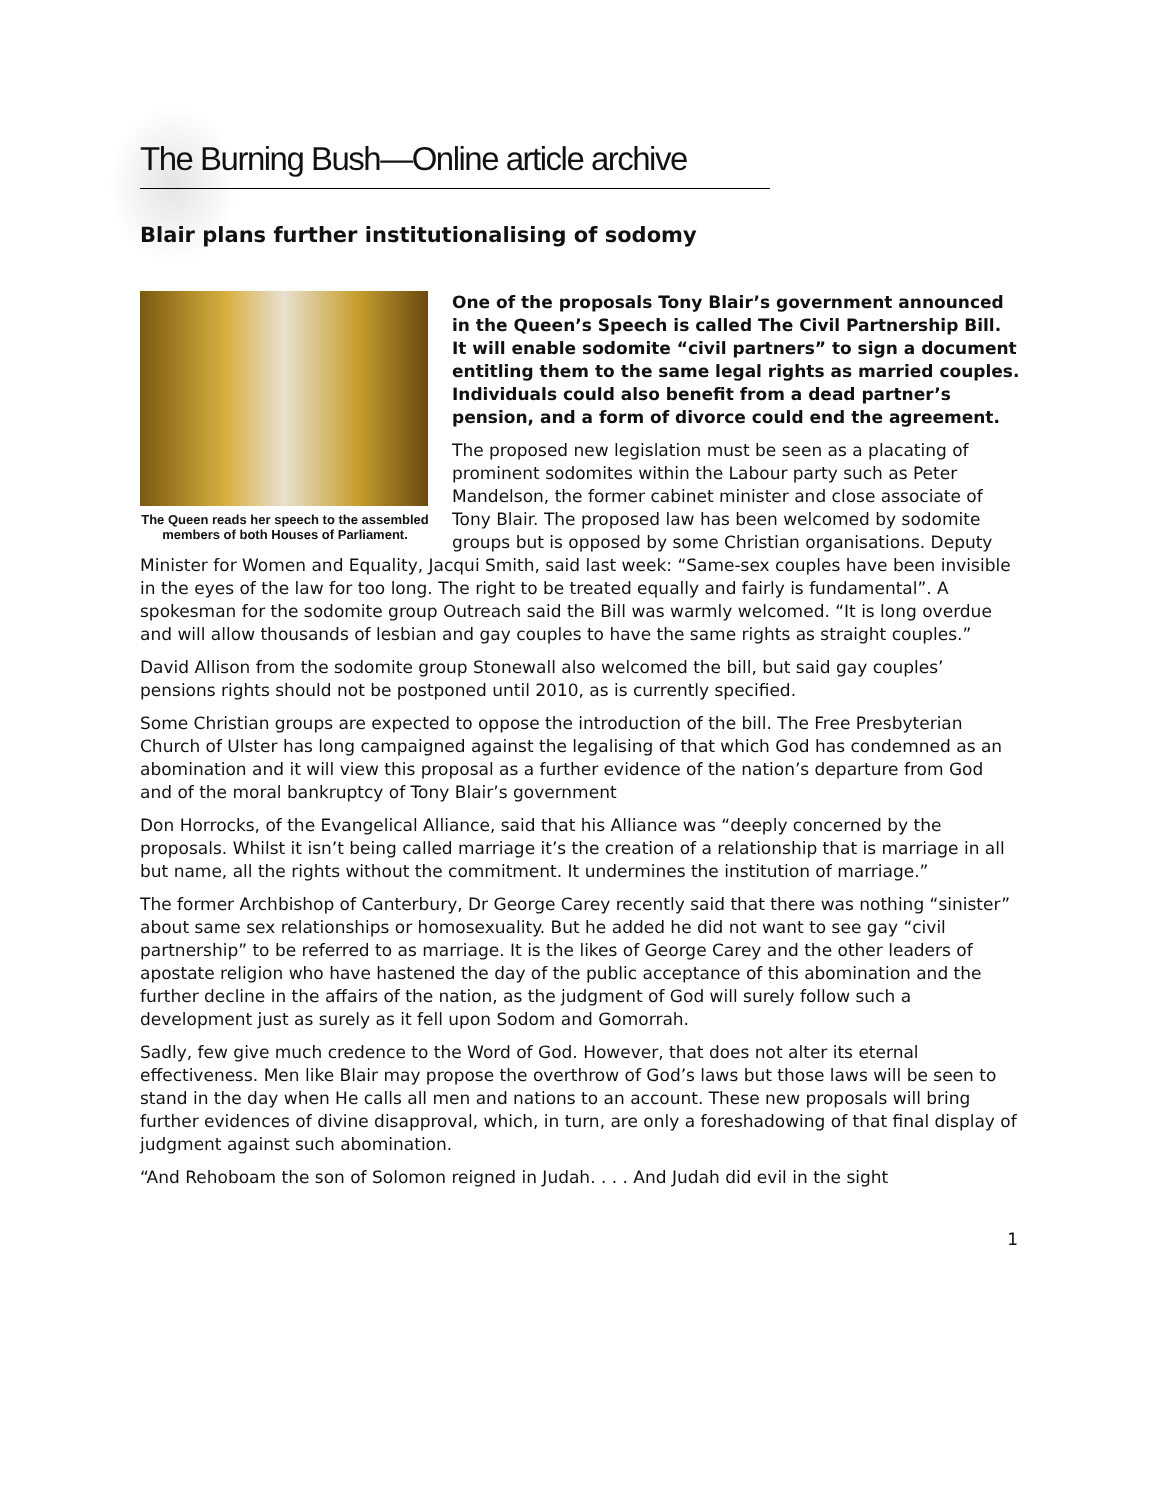The Burning Bush—Online article archive
Blair plans further institutionalising of sodomy
The Queen reads her speech to the assembled members of both Houses of Parliament.
One of the proposals Tony Blair’s government announced in the Queen’s Speech is called The Civil Partnership Bill. It will enable sodomite “civil partners” to sign a document entitling them to the same legal rights as married couples. Individuals could also benefit from a dead partner’s pension, and a form of divorce could end the agreement.
The proposed new legislation must be seen as a placating of prominent sodomites within the Labour party such as Peter Mandelson, the former cabinet minister and close associate of Tony Blair. The proposed law has been welcomed by sodomite groups but is opposed by some Christian organisations. Deputy Minister for Women and Equality, Jacqui Smith, said last week: “Same-sex couples have been invisible in the eyes of the law for too long. The right to be treated equally and fairly is fundamental”. A spokesman for the sodomite group Outreach said the Bill was warmly welcomed. “It is long overdue and will allow thousands of lesbian and gay couples to have the same rights as straight couples.”
David Allison from the sodomite group Stonewall also welcomed the bill, but said gay couples’ pensions rights should not be postponed until 2010, as is currently specified.
Some Christian groups are expected to oppose the introduction of the bill. The Free Presbyterian Church of Ulster has long campaigned against the legalising of that which God has condemned as an abomination and it will view this proposal as a further evidence of the nation’s departure from God and of the moral bankruptcy of Tony Blair’s government
Don Horrocks, of the Evangelical Alliance, said that his Alliance was “deeply concerned by the proposals. Whilst it isn’t being called marriage it’s the creation of a relationship that is marriage in all but name, all the rights without the commitment. It undermines the institution of marriage.”
The former Archbishop of Canterbury, Dr George Carey recently said that there was nothing “sinister” about same sex relationships or homosexuality. But he added he did not want to see gay “civil partnership” to be referred to as marriage. It is the likes of George Carey and the other leaders of apostate religion who have hastened the day of the public acceptance of this abomination and the further decline in the affairs of the nation, as the judgment of God will surely follow such a development just as surely as it fell upon Sodom and Gomorrah.
Sadly, few give much credence to the Word of God. However, that does not alter its eternal effectiveness. Men like Blair may propose the overthrow of God’s laws but those laws will be seen to stand in the day when He calls all men and nations to an account. These new proposals will bring further evidences of divine disapproval, which, in turn, are only a foreshadowing of that final display of judgment against such abomination.
“And Rehoboam the son of Solomon reigned in Judah. . . . And Judah did evil in the sight
1